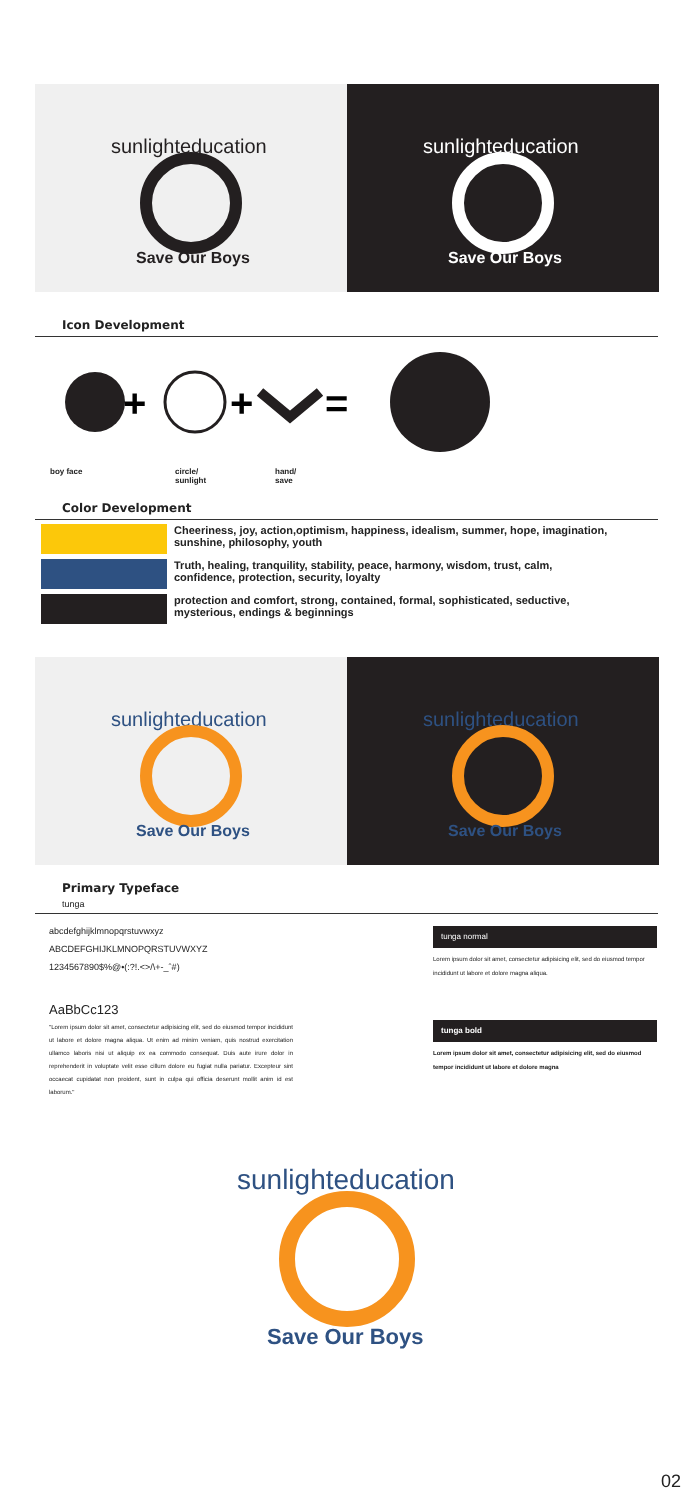sunlighteducation
Save Our Boys
sunlighteducation
Save Our Boys
Icon Development
+
+
=
boy face circle/
sunlight hand/
save
Color Development
Cheeriness, joy, action,optimism, happiness, idealism, summer, hope, imagination, sunshine, philosophy, youth
Truth, healing, tranquility, stability, peace, harmony, wisdom, trust, calm, confidence, protection, security, loyalty
protection and comfort, strong, contained, formal, sophisticated, seductive, mysterious, endings & beginnings
sunlighteducation
Save Our Boys
sunlighteducation
Save Our Boys
Primary Typeface
tunga
abcdefghijklmnopqrstuvwxyz
ABCDEFGHIJKLMNOPQRSTUVWXYZ
1234567890$%@•(:?!.<>/\+-_ˆ#)
AaBbCc123
"Lorem ipsum dolor sit amet, consectetur adipisicing elit, sed do eiusmod tempor incididunt ut labore et dolore magna aliqua. Ut enim ad minim veniam, quis nostrud exercitation ullamco laboris nisi ut aliquip ex ea commodo consequat. Duis aute irure dolor in reprehenderit in voluptate velit esse cillum dolore eu fugiat nulla pariatur. Excepteur sint occaecat cupidatat non proident, sunt in culpa qui officia deserunt mollit anim id est laborum."
tunga normal
Lorem ipsum dolor sit amet, consectetur adipisicing elit, sed do eiusmod tempor incididunt ut labore et dolore magna aliqua.
tunga bold
Lorem ipsum dolor sit amet, consectetur adipisicing elit, sed do eiusmod tempor incididunt ut labore et dolore magna
sunlighteducation
Save Our Boys
02